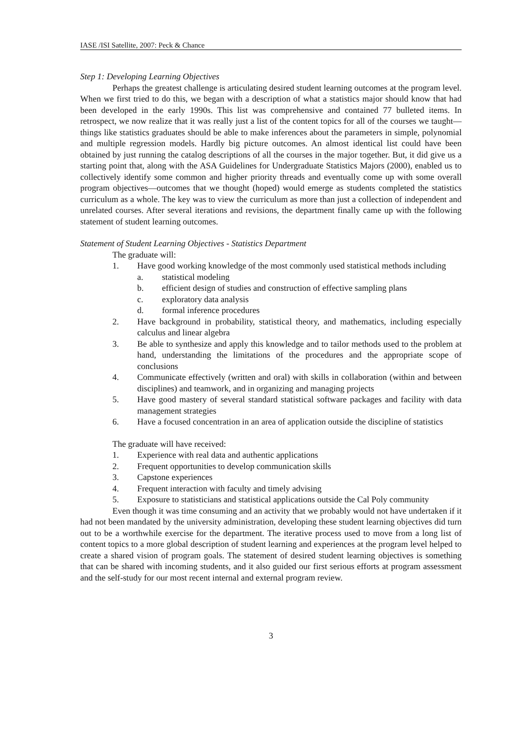IASE /ISI Satellite, 2007: Peck & Chance
Step 1: Developing Learning Objectives
Perhaps the greatest challenge is articulating desired student learning outcomes at the program level. When we first tried to do this, we began with a description of what a statistics major should know that had been developed in the early 1990s. This list was comprehensive and contained 77 bulleted items. In retrospect, we now realize that it was really just a list of the content topics for all of the courses we taught—things like statistics graduates should be able to make inferences about the parameters in simple, polynomial and multiple regression models. Hardly big picture outcomes. An almost identical list could have been obtained by just running the catalog descriptions of all the courses in the major together. But, it did give us a starting point that, along with the ASA Guidelines for Undergraduate Statistics Majors (2000), enabled us to collectively identify some common and higher priority threads and eventually come up with some overall program objectives—outcomes that we thought (hoped) would emerge as students completed the statistics curriculum as a whole. The key was to view the curriculum as more than just a collection of independent and unrelated courses. After several iterations and revisions, the department finally came up with the following statement of student learning outcomes.
Statement of Student Learning Objectives - Statistics Department
The graduate will:
1. Have good working knowledge of the most commonly used statistical methods including
a. statistical modeling
b. efficient design of studies and construction of effective sampling plans
c. exploratory data analysis
d. formal inference procedures
2. Have background in probability, statistical theory, and mathematics, including especially calculus and linear algebra
3. Be able to synthesize and apply this knowledge and to tailor methods used to the problem at hand, understanding the limitations of the procedures and the appropriate scope of conclusions
4. Communicate effectively (written and oral) with skills in collaboration (within and between disciplines) and teamwork, and in organizing and managing projects
5. Have good mastery of several standard statistical software packages and facility with data management strategies
6. Have a focused concentration in an area of application outside the discipline of statistics
The graduate will have received:
1. Experience with real data and authentic applications
2. Frequent opportunities to develop communication skills
3. Capstone experiences
4. Frequent interaction with faculty and timely advising
5. Exposure to statisticians and statistical applications outside the Cal Poly community
Even though it was time consuming and an activity that we probably would not have undertaken if it had not been mandated by the university administration, developing these student learning objectives did turn out to be a worthwhile exercise for the department. The iterative process used to move from a long list of content topics to a more global description of student learning and experiences at the program level helped to create a shared vision of program goals. The statement of desired student learning objectives is something that can be shared with incoming students, and it also guided our first serious efforts at program assessment and the self-study for our most recent internal and external program review.
3